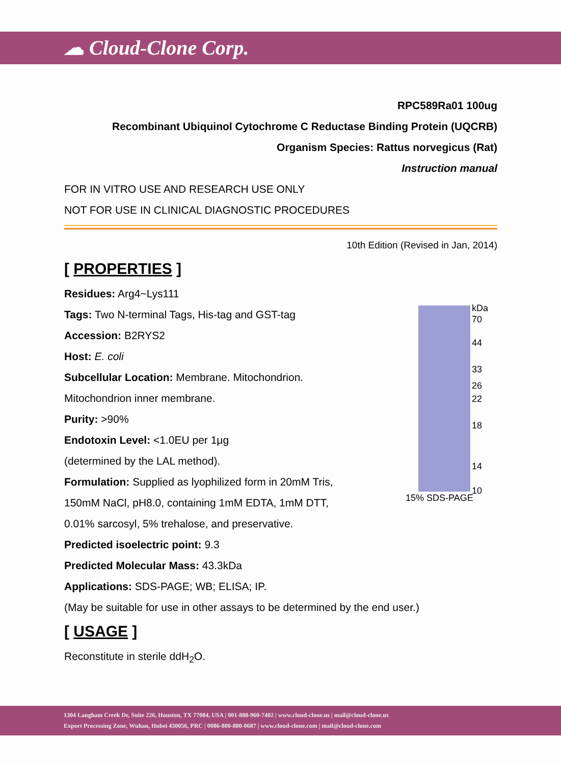☁ Cloud-Clone Corp.
RPC589Ra01 100ug
Recombinant Ubiquinol Cytochrome C Reductase Binding Protein (UQCRB)
Organism Species: Rattus norvegicus (Rat)
Instruction manual
FOR IN VITRO USE AND RESEARCH USE ONLY
NOT FOR USE IN CLINICAL DIAGNOSTIC PROCEDURES
10th Edition (Revised in Jan, 2014)
[ PROPERTIES ]
kDa
70
44
33
26
22
18
14
10
15% SDS-PAGE
Residues: Arg4~Lys111
Tags: Two N-terminal Tags, His-tag and GST-tag
Accession: B2RYS2
Host: E. coli
Subcellular Location: Membrane. Mitochondrion.
Mitochondrion inner membrane.
Purity: >90%
Endotoxin Level: <1.0EU per 1μg
(determined by the LAL method).
Formulation: Supplied as lyophilized form in 20mM Tris,
150mM NaCl, pH8.0, containing 1mM EDTA, 1mM DTT,
0.01% sarcosyl, 5% trehalose, and preservative.
Predicted isoelectric point: 9.3
Predicted Molecular Mass: 43.3kDa
Applications: SDS-PAGE; WB; ELISA; IP.
(May be suitable for use in other assays to be determined by the end user.)
[ USAGE ]
Reconstitute in sterile ddH<sub>2</sub>O.
1304 Langham Creek Dr, Suite 226, Houston, TX 77084, USA | 001-888-960-7402 | www.cloud-clone.us | mail@cloud-clone.us
Export Processing Zone, Wuhan, Hubei 430056, PRC | 0086-800-880-0687 | www.cloud-clone.com | mail@cloud-clone.com